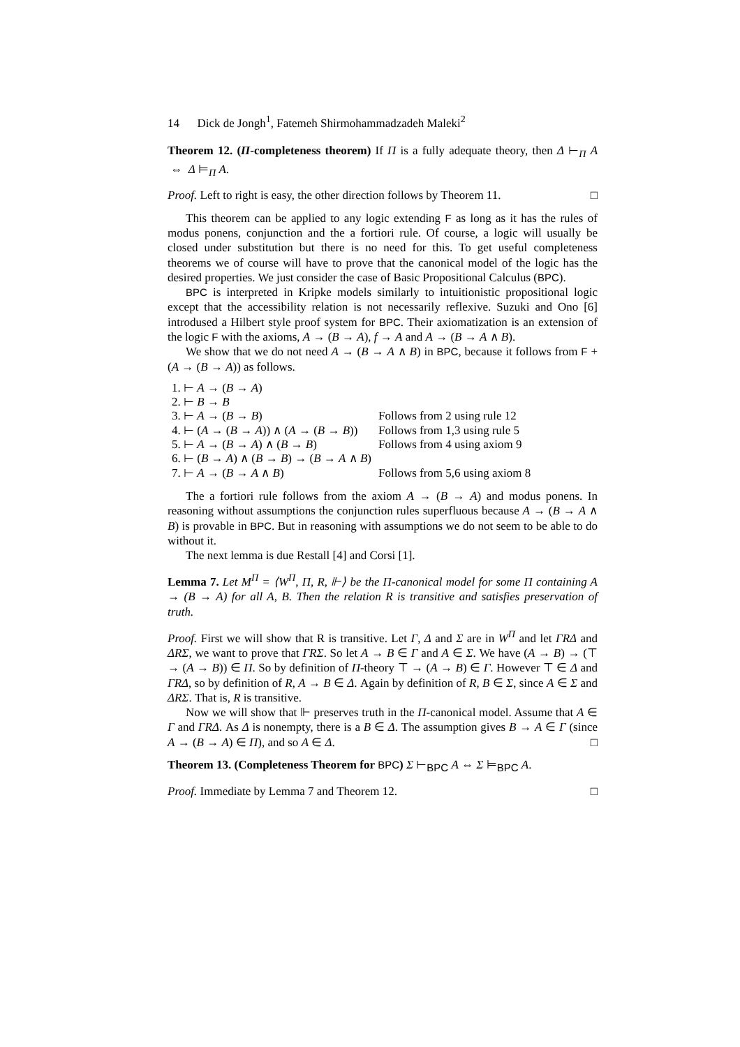14 Dick de Jongh<sup>1</sup>, Fatemeh Shirmohammadzadeh Maleki<sup>2</sup>
Theorem 12. (Π-completeness theorem) If Π is a fully adequate theory, then Δ ⊢<sub>Π</sub> A ⇔ Δ ⊨<sub>Π</sub> A.
Proof. Left to right is easy, the other direction follows by Theorem 11. □
This theorem can be applied to any logic extending F as long as it has the rules of modus ponens, conjunction and the a fortiori rule. Of course, a logic will usually be closed under substitution but there is no need for this. To get useful completeness theorems we of course will have to prove that the canonical model of the logic has the desired properties. We just consider the case of Basic Propositional Calculus (BPC).
BPC is interpreted in Kripke models similarly to intuitionistic propositional logic except that the accessibility relation is not necessarily reflexive. Suzuki and Ono [6] introdused a Hilbert style proof system for BPC. Their axiomatization is an extension of the logic F with the axioms, A → (B → A), f → A and A → (B → A ∧ B).
We show that we do not need A → (B → A ∧ B) in BPC, because it follows from F + (A → (B → A)) as follows.
| 1. ⊢ A → ( B → A ) | |
| 2. ⊢ B → B | |
| 3. ⊢ A → ( B → B ) | Follows from 2 using rule 12 |
| 4. ⊢ ( A → ( B → A )) ∧ ( A → ( B → B )) | Follows from 1,3 using rule 5 |
| 5. ⊢ A → ( B → A ) ∧ ( B → B ) | Follows from 4 using axiom 9 |
| 6. ⊢ ( B → A ) ∧ ( B → B ) → ( B → A ∧ B ) | |
| 7. ⊢ A → ( B → A ∧ B ) | Follows from 5,6 using axiom 8 |
The a fortiori rule follows from the axiom A → (B → A) and modus ponens. In reasoning without assumptions the conjunction rules superfluous because A → (B → A ∧ B) is provable in BPC. But in reasoning with assumptions we do not seem to be able to do without it.
The next lemma is due Restall [4] and Corsi [1].
Lemma 7. Let M<sup>Π</sup> = ⟨W<sup>Π</sup>, Π, R, ⊩⟩ be the Π-canonical model for some Π containing A → (B → A) for all A, B. Then the relation R is transitive and satisfies preservation of truth.
Proof. First we will show that R is transitive. Let Γ, Δ and Σ are in W<sup>Π</sup> and let ΓRΔ and ΔRΣ, we want to prove that ΓRΣ. So let A → B ∈ Γ and A ∈ Σ. We have (A → B) → (⊤ → (A → B)) ∈ Π. So by definition of Π-theory ⊤ → (A → B) ∈ Γ. However ⊤ ∈ Δ and ΓRΔ, so by definition of R, A → B ∈ Δ. Again by definition of R, B ∈ Σ, since A ∈ Σ and ΔRΣ. That is, R is transitive.
Now we will show that ⊩ preserves truth in the Π-canonical model. Assume that A ∈ Γ and ΓRΔ. As Δ is nonempty, there is a B ∈ Δ. The assumption gives B → A ∈ Γ (since A → (B → A) ∈ Π), and so A ∈ Δ. □
Theorem 13. (Completeness Theorem for BPC) Σ ⊢<sub>BPC</sub> A ⇔ Σ ⊨<sub>BPC</sub> A.
Proof. Immediate by Lemma 7 and Theorem 12. □